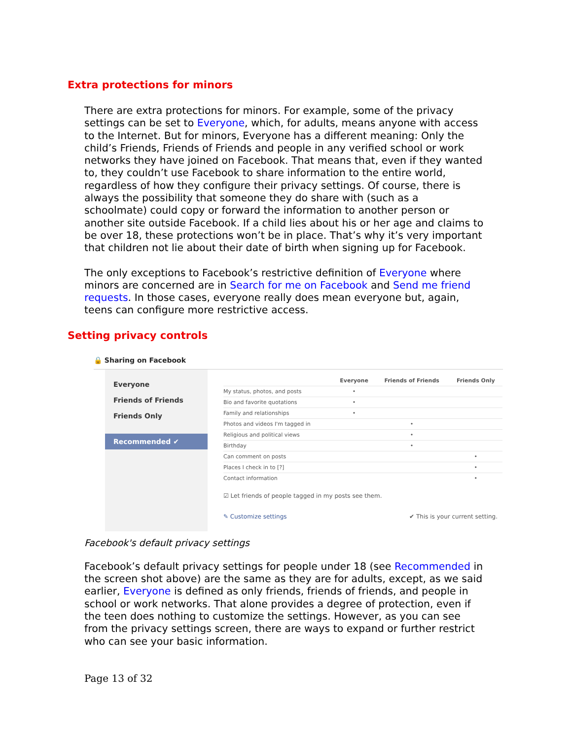Extra protections for minors
There are extra protections for minors. For example, some of the privacy settings can be set to Everyone, which, for adults, means anyone with access to the Internet. But for minors, Everyone has a different meaning: Only the child’s Friends, Friends of Friends and people in any verified school or work networks they have joined on Facebook. That means that, even if they wanted to, they couldn’t use Facebook to share information to the entire world, regardless of how they configure their privacy settings. Of course, there is always the possibility that someone they do share with (such as a schoolmate) could copy or forward the information to another person or another site outside Facebook. If a child lies about his or her age and claims to be over 18, these protections won’t be in place. That’s why it’s very important that children not lie about their date of birth when signing up for Facebook.
The only exceptions to Facebook’s restrictive definition of Everyone where minors are concerned are in Search for me on Facebook and Send me friend requests. In those cases, everyone really does mean everyone but, again, teens can configure more restrictive access.
Setting privacy controls
🔒 Sharing on Facebook
Everyone
Friends of Friends
Friends Only
Recommended ✔
| | Everyone | Friends of Friends | Friends Only |
| --- | --- | --- | --- |
| My status, photos, and posts | • | | |
| Bio and favorite quotations | • | | |
| Family and relationships | • | | |
| Photos and videos I'm tagged in | | • | |
| Religious and political views | | • | |
| Birthday | | • | |
| Can comment on posts | | | • |
| Places I check in to [?] | | | • |
| Contact information | | | • |
☑ Let friends of people tagged in my posts see them.
✎ Customize settings ✔ This is your current setting.
Facebook's default privacy settings
Facebook’s default privacy settings for people under 18 (see Recommended in the screen shot above) are the same as they are for adults, except, as we said earlier, Everyone is defined as only friends, friends of friends, and people in school or work networks. That alone provides a degree of protection, even if the teen does nothing to customize the settings. However, as you can see from the privacy settings screen, there are ways to expand or further restrict who can see your basic information.
Page 13 of 32